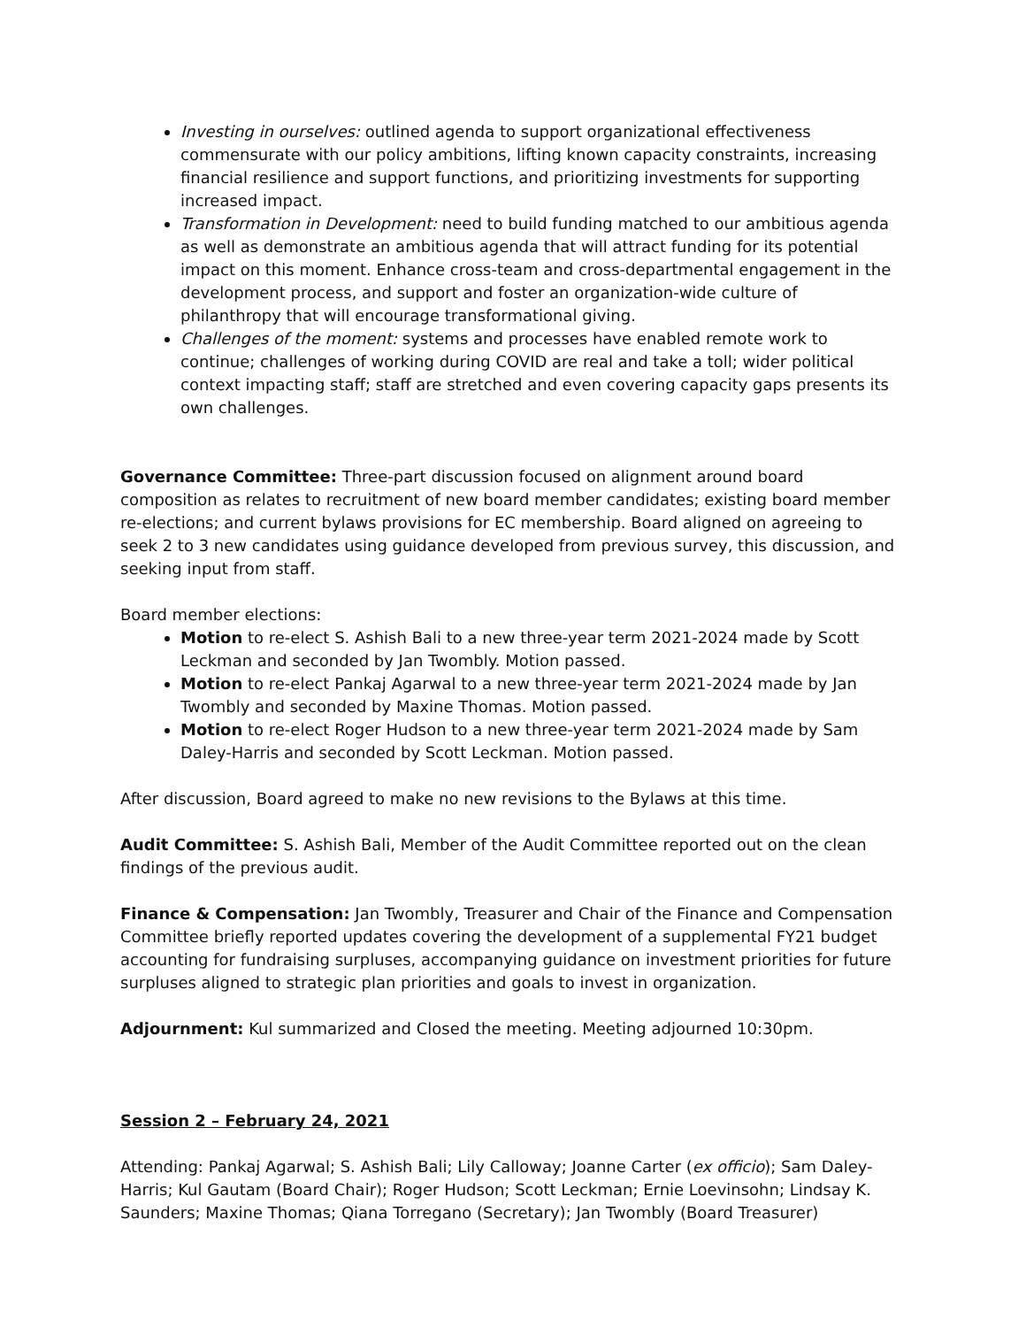Investing in ourselves: outlined agenda to support organizational effectiveness commensurate with our policy ambitions, lifting known capacity constraints, increasing financial resilience and support functions, and prioritizing investments for supporting increased impact.
Transformation in Development: need to build funding matched to our ambitious agenda as well as demonstrate an ambitious agenda that will attract funding for its potential impact on this moment. Enhance cross-team and cross-departmental engagement in the development process, and support and foster an organization-wide culture of philanthropy that will encourage transformational giving.
Challenges of the moment: systems and processes have enabled remote work to continue; challenges of working during COVID are real and take a toll; wider political context impacting staff; staff are stretched and even covering capacity gaps presents its own challenges.
Governance Committee: Three-part discussion focused on alignment around board composition as relates to recruitment of new board member candidates; existing board member re-elections; and current bylaws provisions for EC membership. Board aligned on agreeing to seek 2 to 3 new candidates using guidance developed from previous survey, this discussion, and seeking input from staff.
Board member elections:
Motion to re-elect S. Ashish Bali to a new three-year term 2021-2024 made by Scott Leckman and seconded by Jan Twombly. Motion passed.
Motion to re-elect Pankaj Agarwal to a new three-year term 2021-2024 made by Jan Twombly and seconded by Maxine Thomas. Motion passed.
Motion to re-elect Roger Hudson to a new three-year term 2021-2024 made by Sam Daley-Harris and seconded by Scott Leckman. Motion passed.
After discussion, Board agreed to make no new revisions to the Bylaws at this time.
Audit Committee: S. Ashish Bali, Member of the Audit Committee reported out on the clean findings of the previous audit.
Finance & Compensation: Jan Twombly, Treasurer and Chair of the Finance and Compensation Committee briefly reported updates covering the development of a supplemental FY21 budget accounting for fundraising surpluses, accompanying guidance on investment priorities for future surpluses aligned to strategic plan priorities and goals to invest in organization.
Adjournment: Kul summarized and Closed the meeting. Meeting adjourned 10:30pm.
Session 2 – February 24, 2021
Attending: Pankaj Agarwal; S. Ashish Bali; Lily Calloway; Joanne Carter (ex officio); Sam Daley-Harris; Kul Gautam (Board Chair); Roger Hudson; Scott Leckman; Ernie Loevinsohn; Lindsay K. Saunders; Maxine Thomas; Qiana Torregano (Secretary); Jan Twombly (Board Treasurer)